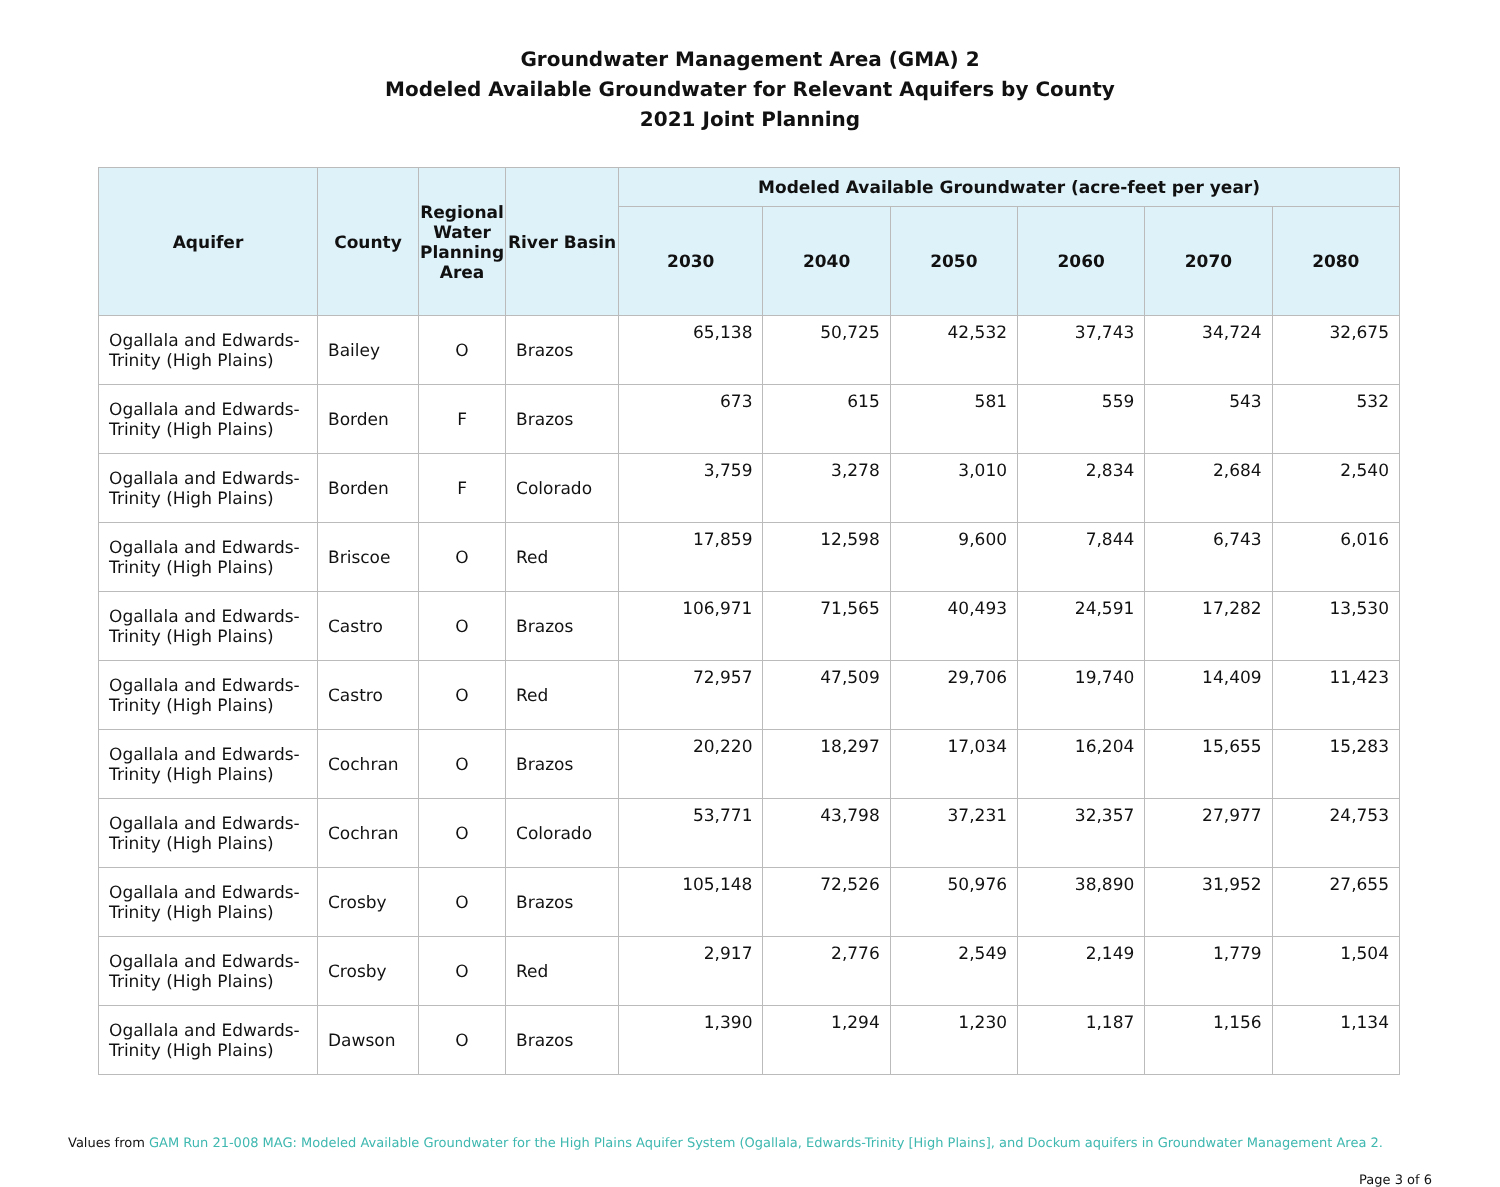Groundwater Management Area (GMA) 2
Modeled Available Groundwater for Relevant Aquifers by County
2021 Joint Planning
| Aquifer | County | Regional Water Planning Area | River Basin | Modeled Available Groundwater (acre-feet per year) | | | | | |
| --- | --- | --- | --- | --- | --- | --- | --- | --- | --- |
| | | | | 2030 | 2040 | 2050 | 2060 | 2070 | 2080 |
| Ogallala and Edwards-Trinity (High Plains) | Bailey | O | Brazos | 65,138 | 50,725 | 42,532 | 37,743 | 34,724 | 32,675 |
| Ogallala and Edwards-Trinity (High Plains) | Borden | F | Brazos | 673 | 615 | 581 | 559 | 543 | 532 |
| Ogallala and Edwards-Trinity (High Plains) | Borden | F | Colorado | 3,759 | 3,278 | 3,010 | 2,834 | 2,684 | 2,540 |
| Ogallala and Edwards-Trinity (High Plains) | Briscoe | O | Red | 17,859 | 12,598 | 9,600 | 7,844 | 6,743 | 6,016 |
| Ogallala and Edwards-Trinity (High Plains) | Castro | O | Brazos | 106,971 | 71,565 | 40,493 | 24,591 | 17,282 | 13,530 |
| Ogallala and Edwards-Trinity (High Plains) | Castro | O | Red | 72,957 | 47,509 | 29,706 | 19,740 | 14,409 | 11,423 |
| Ogallala and Edwards-Trinity (High Plains) | Cochran | O | Brazos | 20,220 | 18,297 | 17,034 | 16,204 | 15,655 | 15,283 |
| Ogallala and Edwards-Trinity (High Plains) | Cochran | O | Colorado | 53,771 | 43,798 | 37,231 | 32,357 | 27,977 | 24,753 |
| Ogallala and Edwards-Trinity (High Plains) | Crosby | O | Brazos | 105,148 | 72,526 | 50,976 | 38,890 | 31,952 | 27,655 |
| Ogallala and Edwards-Trinity (High Plains) | Crosby | O | Red | 2,917 | 2,776 | 2,549 | 2,149 | 1,779 | 1,504 |
| Ogallala and Edwards-Trinity (High Plains) | Dawson | O | Brazos | 1,390 | 1,294 | 1,230 | 1,187 | 1,156 | 1,134 |
Values from GAM Run 21-008 MAG: Modeled Available Groundwater for the High Plains Aquifer System (Ogallala, Edwards-Trinity [High Plains], and Dockum aquifers in Groundwater Management Area 2.
Page 3 of 6